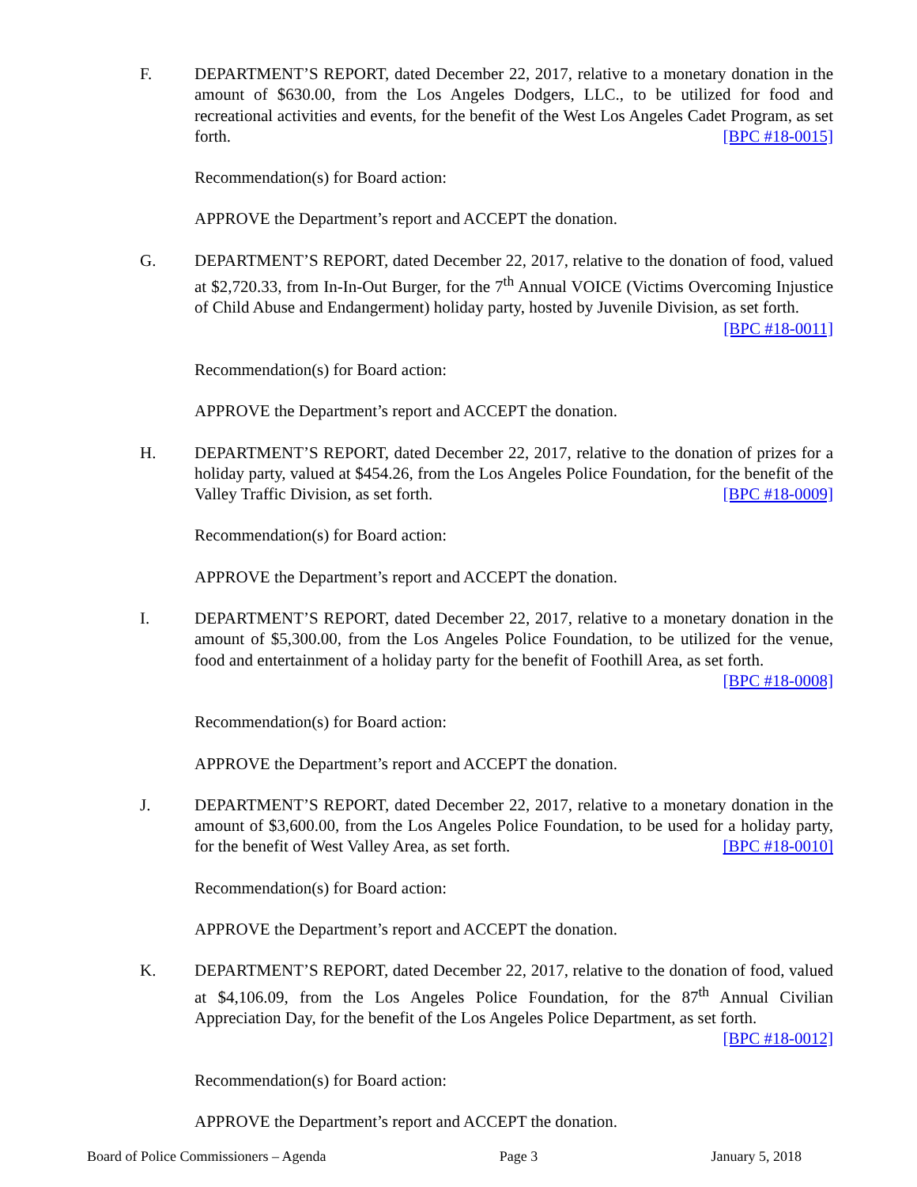F. DEPARTMENT’S REPORT, dated December 22, 2017, relative to a monetary donation in the amount of $630.00, from the Los Angeles Dodgers, LLC., to be utilized for food and recreational activities and events, for the benefit of the West Los Angeles Cadet Program, as set forth. [BPC #18-0015]
Recommendation(s) for Board action:
APPROVE the Department’s report and ACCEPT the donation.
G. DEPARTMENT’S REPORT, dated December 22, 2017, relative to the donation of food, valued at $2,720.33, from In-In-Out Burger, for the 7<sup>th</sup> Annual VOICE (Victims Overcoming Injustice of Child Abuse and Endangerment) holiday party, hosted by Juvenile Division, as set forth. [BPC #18-0011]
Recommendation(s) for Board action:
APPROVE the Department’s report and ACCEPT the donation.
H. DEPARTMENT’S REPORT, dated December 22, 2017, relative to the donation of prizes for a holiday party, valued at $454.26, from the Los Angeles Police Foundation, for the benefit of the Valley Traffic Division, as set forth. [BPC #18-0009]
Recommendation(s) for Board action:
APPROVE the Department’s report and ACCEPT the donation.
I. DEPARTMENT’S REPORT, dated December 22, 2017, relative to a monetary donation in the amount of $5,300.00, from the Los Angeles Police Foundation, to be utilized for the venue, food and entertainment of a holiday party for the benefit of Foothill Area, as set forth. [BPC #18-0008]
Recommendation(s) for Board action:
APPROVE the Department’s report and ACCEPT the donation.
J. DEPARTMENT’S REPORT, dated December 22, 2017, relative to a monetary donation in the amount of $3,600.00, from the Los Angeles Police Foundation, to be used for a holiday party, for the benefit of West Valley Area, as set forth. [BPC #18-0010]
Recommendation(s) for Board action:
APPROVE the Department’s report and ACCEPT the donation.
K. DEPARTMENT’S REPORT, dated December 22, 2017, relative to the donation of food, valued at $4,106.09, from the Los Angeles Police Foundation, for the 87<sup>th</sup> Annual Civilian Appreciation Day, for the benefit of the Los Angeles Police Department, as set forth. [BPC #18-0012]
Recommendation(s) for Board action:
APPROVE the Department’s report and ACCEPT the donation.
Board of Police Commissioners – Agenda Page 3 January 5, 2018